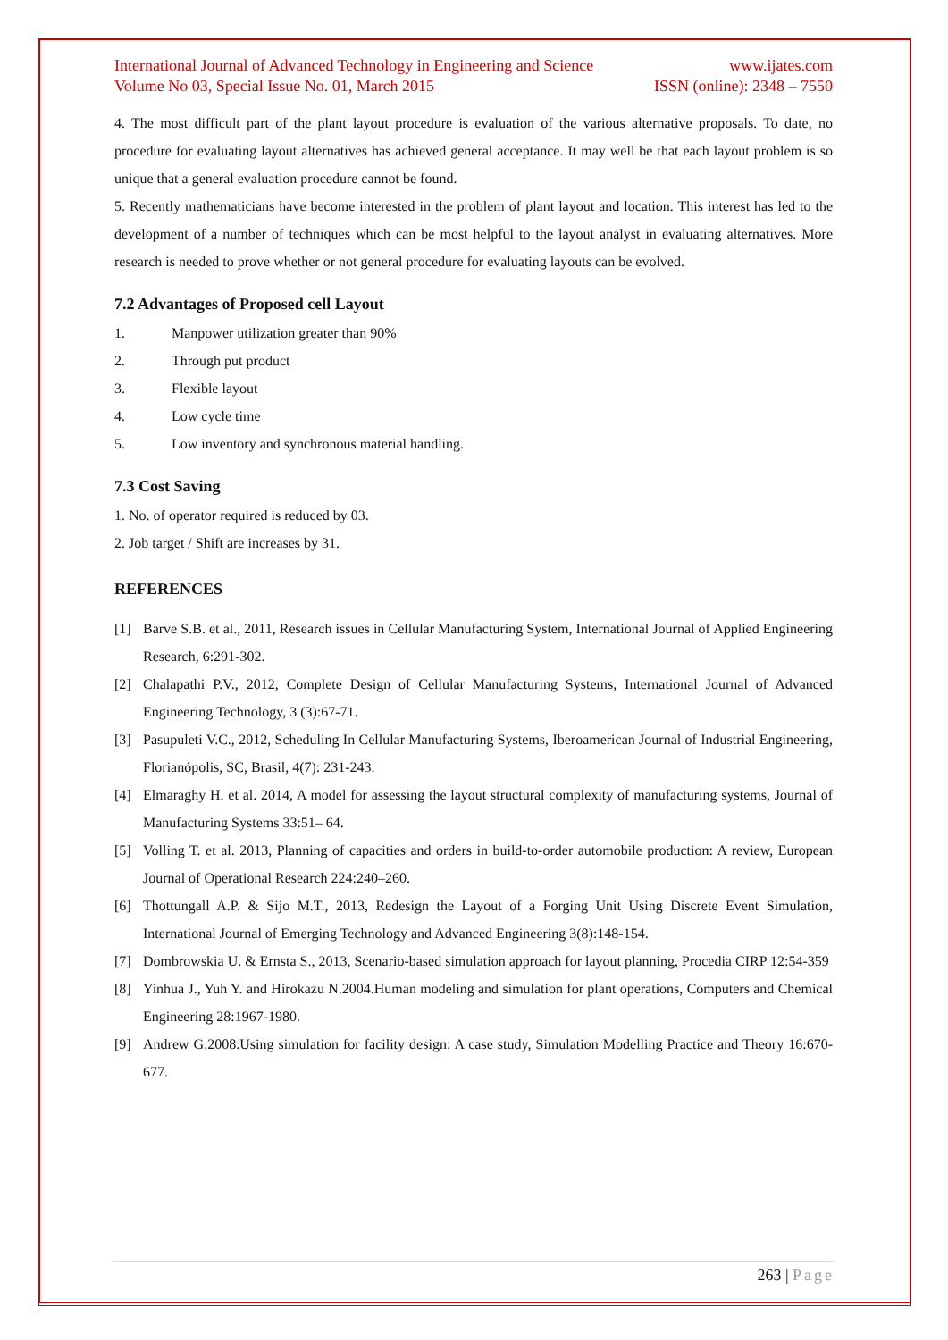International Journal of Advanced Technology in Engineering and Science www.ijates.com
Volume No 03, Special Issue No. 01, March 2015 ISSN (online): 2348 – 7550
4. The most difficult part of the plant layout procedure is evaluation of the various alternative proposals. To date, no procedure for evaluating layout alternatives has achieved general acceptance. It may well be that each layout problem is so unique that a general evaluation procedure cannot be found.
5. Recently mathematicians have become interested in the problem of plant layout and location. This interest has led to the development of a number of techniques which can be most helpful to the layout analyst in evaluating alternatives. More research is needed to prove whether or not general procedure for evaluating layouts can be evolved.
7.2 Advantages of Proposed cell Layout
1. Manpower utilization greater than 90%
2. Through put product
3. Flexible layout
4. Low cycle time
5. Low inventory and synchronous material handling.
7.3 Cost Saving
1. No. of operator required is reduced by 03.
2. Job target / Shift are increases by 31.
REFERENCES
[1] Barve S.B. et al., 2011, Research issues in Cellular Manufacturing System, International Journal of Applied Engineering Research, 6:291-302.
[2] Chalapathi P.V., 2012, Complete Design of Cellular Manufacturing Systems, International Journal of Advanced Engineering Technology, 3 (3):67-71.
[3] Pasupuleti V.C., 2012, Scheduling In Cellular Manufacturing Systems, Iberoamerican Journal of Industrial Engineering, Florianópolis, SC, Brasil, 4(7): 231-243.
[4] Elmaraghy H. et al. 2014, A model for assessing the layout structural complexity of manufacturing systems, Journal of Manufacturing Systems 33:51– 64.
[5] Volling T. et al. 2013, Planning of capacities and orders in build-to-order automobile production: A review, European Journal of Operational Research 224:240–260.
[6] Thottungall A.P. & Sijo M.T., 2013, Redesign the Layout of a Forging Unit Using Discrete Event Simulation, International Journal of Emerging Technology and Advanced Engineering 3(8):148-154.
[7] Dombrowskia U. & Ernsta S., 2013, Scenario-based simulation approach for layout planning, Procedia CIRP 12:54-359
[8] Yinhua J., Yuh Y. and Hirokazu N.2004.Human modeling and simulation for plant operations, Computers and Chemical Engineering 28:1967-1980.
[9] Andrew G.2008.Using simulation for facility design: A case study, Simulation Modelling Practice and Theory 16:670-677.
263 | Page